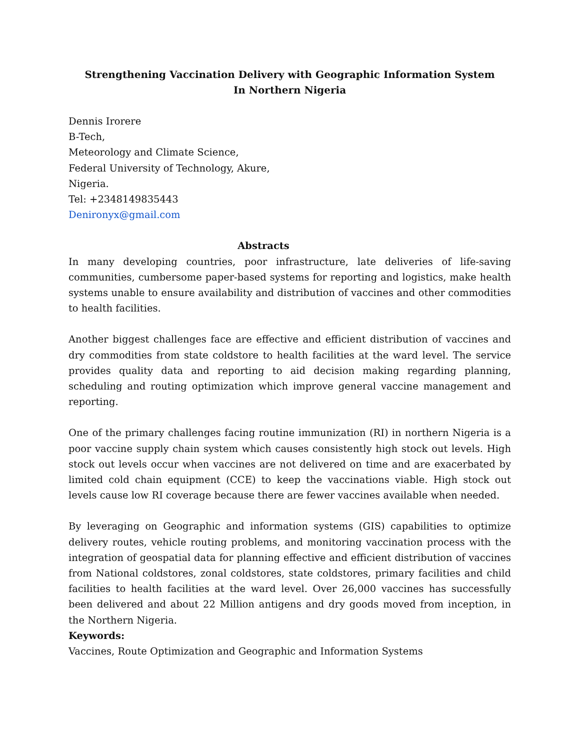Strengthening Vaccination Delivery with Geographic Information System
In Northern Nigeria
Dennis Irorere
B-Tech,
Meteorology and Climate Science,
Federal University of Technology, Akure,
Nigeria.
Tel: +2348149835443
Denironyx@gmail.com
Abstracts
In many developing countries, poor infrastructure, late deliveries of life-saving communities, cumbersome paper-based systems for reporting and logistics, make health systems unable to ensure availability and distribution of vaccines and other commodities to health facilities.
Another biggest challenges face are effective and efficient distribution of vaccines and dry commodities from state coldstore to health facilities at the ward level. The service provides quality data and reporting to aid decision making regarding planning, scheduling and routing optimization which improve general vaccine management and reporting.
One of the primary challenges facing routine immunization (RI) in northern Nigeria is a poor vaccine supply chain system which causes consistently high stock out levels. High stock out levels occur when vaccines are not delivered on time and are exacerbated by limited cold chain equipment (CCE) to keep the vaccinations viable. High stock out levels cause low RI coverage because there are fewer vaccines available when needed.
By leveraging on Geographic and information systems (GIS) capabilities to optimize delivery routes, vehicle routing problems, and monitoring vaccination process with the integration of geospatial data for planning effective and efficient distribution of vaccines from National coldstores, zonal coldstores, state coldstores, primary facilities and child facilities to health facilities at the ward level. Over 26,000 vaccines has successfully been delivered and about 22 Million antigens and dry goods moved from inception, in the Northern Nigeria.
Keywords:
Vaccines, Route Optimization and Geographic and Information Systems